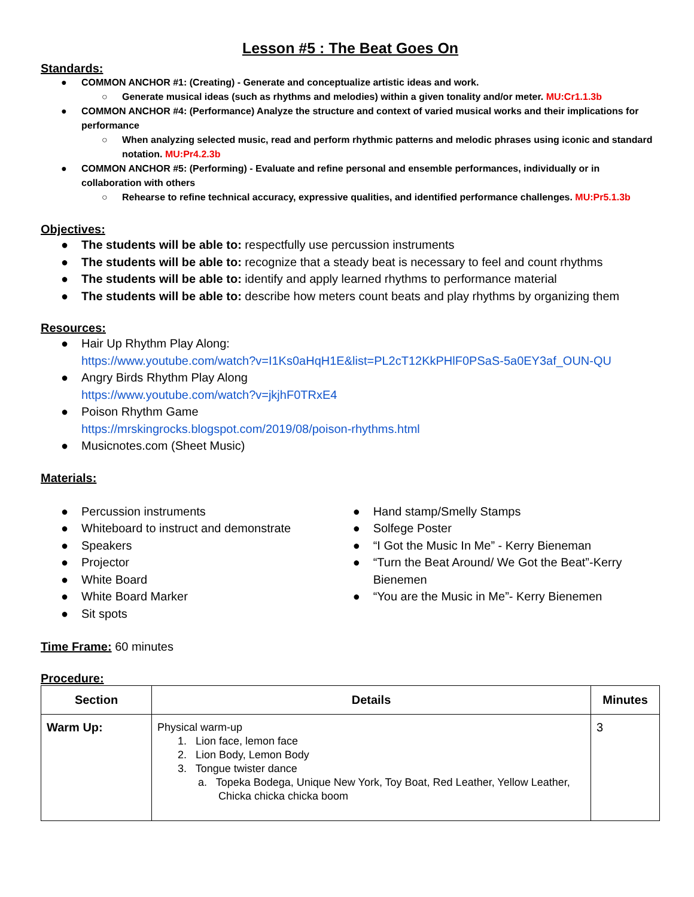Lesson #5 : The Beat Goes On
Standards:
● COMMON ANCHOR #1: (Creating) - Generate and conceptualize artistic ideas and work.
○ Generate musical ideas (such as rhythms and melodies) within a given tonality and/or meter. MU:Cr1.1.3b
● COMMON ANCHOR #4: (Performance) Analyze the structure and context of varied musical works and their implications for performance
○ When analyzing selected music, read and perform rhythmic patterns and melodic phrases using iconic and standard notation. MU:Pr4.2.3b
● COMMON ANCHOR #5: (Performing) - Evaluate and refine personal and ensemble performances, individually or in collaboration with others
○ Rehearse to refine technical accuracy, expressive qualities, and identified performance challenges. MU:Pr5.1.3b
Objectives:
● The students will be able to: respectfully use percussion instruments
● The students will be able to: recognize that a steady beat is necessary to feel and count rhythms
● The students will be able to: identify and apply learned rhythms to performance material
● The students will be able to: describe how meters count beats and play rhythms by organizing them
Resources:
● Hair Up Rhythm Play Along:
https://www.youtube.com/watch?v=I1Ks0aHqH1E&list=PL2cT12KkPHlF0PSaS-5a0EY3af_OUN-QU
● Angry Birds Rhythm Play Along
https://www.youtube.com/watch?v=jkjhF0TRxE4
● Poison Rhythm Game
https://mrskingrocks.blogspot.com/2019/08/poison-rhythms.html
● Musicnotes.com (Sheet Music)
Materials:
● Percussion instruments
● Whiteboard to instruct and demonstrate
● Speakers
● Projector
● White Board
● White Board Marker
● Sit spots
● Hand stamp/Smelly Stamps
● Solfege Poster
● “I Got the Music In Me” - Kerry Bieneman
● “Turn the Beat Around/ We Got the Beat”-Kerry Bienemen
● “You are the Music in Me”- Kerry Bienemen
Time Frame: 60 minutes
Procedure:
| Section | Details | Minutes |
| --- | --- | --- |
| Warm Up: | Physical warm-up 1. Lion face, lemon face 2. Lion Body, Lemon Body 3. Tongue twister dance a. Topeka Bodega, Unique New York, Toy Boat, Red Leather, Yellow Leather, Chicka chicka chicka boom | 3 |